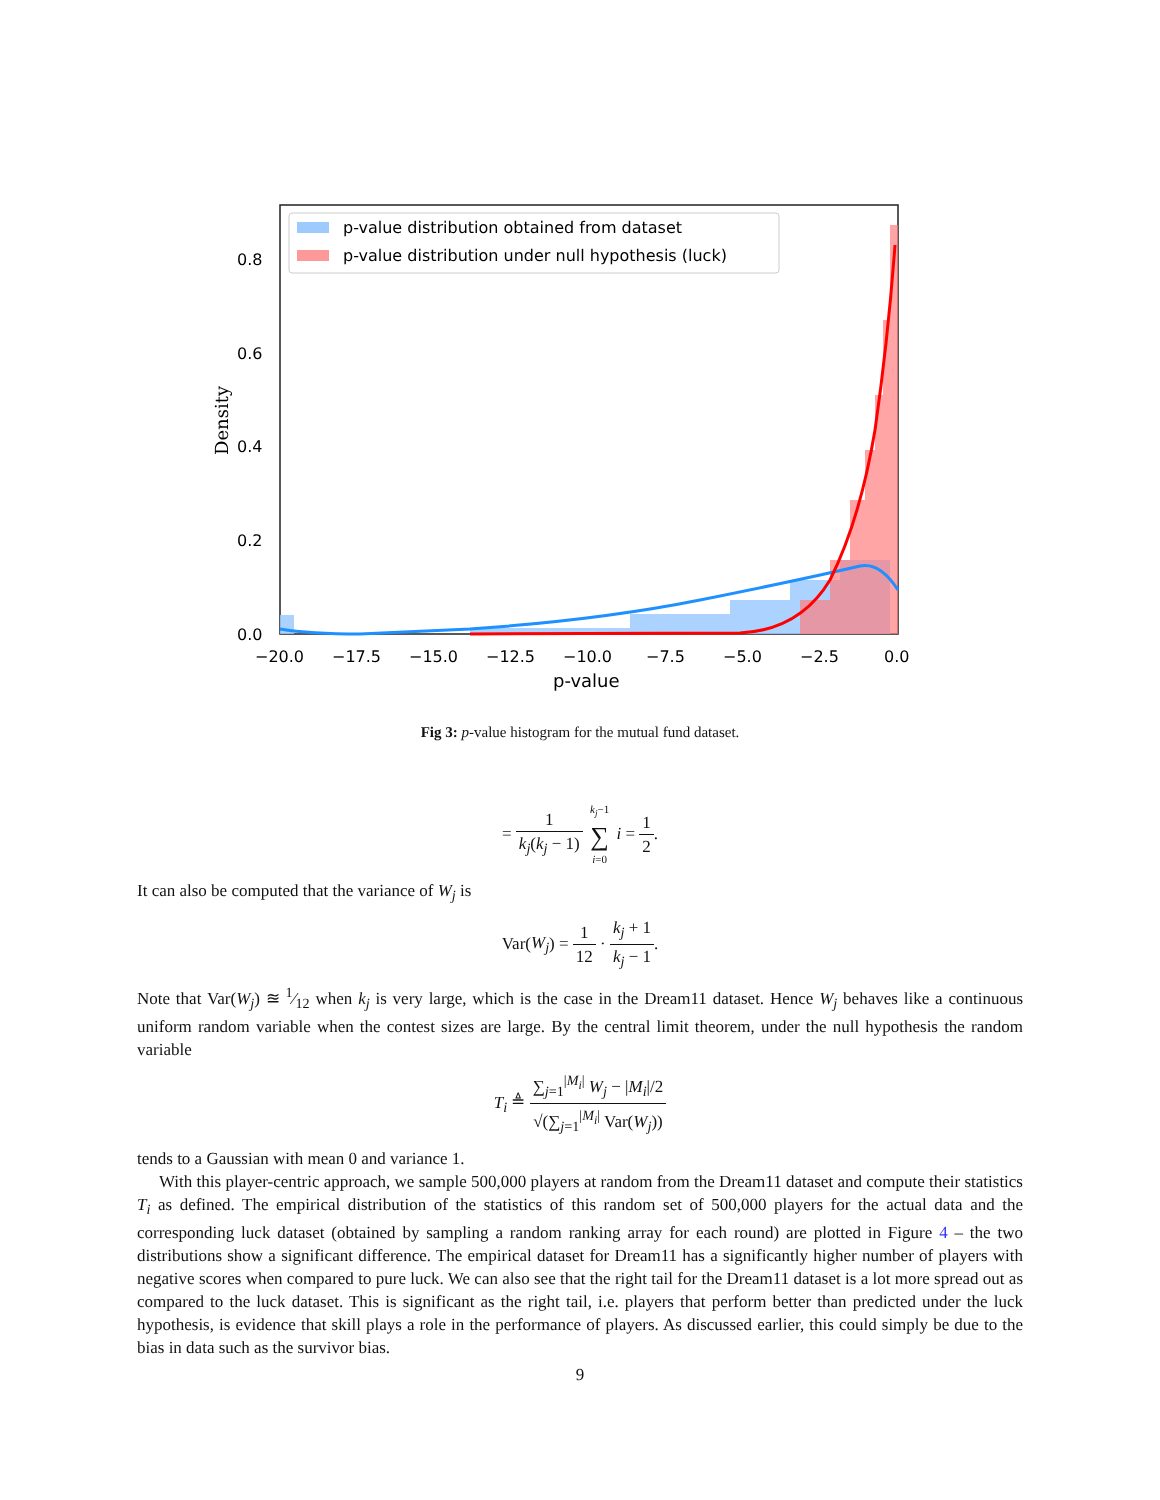p-value distribution obtained from dataset
p-value distribution under null hypothesis (luck)
0.8
0.6
0.4
0.2
0.0
−20.0
−17.5
−15.0
−12.5
−10.0
−7.5
−5.0
−2.5
0.0
p-value
Density
Fig 3: p-value histogram for the mutual fund dataset.
= 1 k<sub>j</sub>(k<sub>j</sub> − 1) k<sub>j</sub>−1 ∑ i=0 i = 1 2.
It can also be computed that the variance of W<sub>j</sub> is
Var(W<sub>j</sub>) = 1 12 · k<sub>j</sub> + 1 k<sub>j</sub> − 1.
Note that Var(W<sub>j</sub>) ≊ 1⁄12 when k<sub>j</sub> is very large, which is the case in the Dream11 dataset. Hence W<sub>j</sub> behaves like a continuous uniform random variable when the contest sizes are large. By the central limit theorem, under the null hypothesis the random variable
T<sub>i</sub> ≜ ∑<sub>j=1</sub><sup>|M<sub>i</sub>|</sup> W<sub>j</sub> − |M<sub>i</sub>|/2 √(∑<sub>j=1</sub><sup>|M<sub>i</sub>|</sup> Var(W<sub>j</sub>))
tends to a Gaussian with mean 0 and variance 1.
With this player-centric approach, we sample 500,000 players at random from the Dream11 dataset and compute their statistics T<sub>i</sub> as defined. The empirical distribution of the statistics of this random set of 500,000 players for the actual data and the corresponding luck dataset (obtained by sampling a random ranking array for each round) are plotted in Figure 4 – the two distributions show a significant difference. The empirical dataset for Dream11 has a significantly higher number of players with negative scores when compared to pure luck. We can also see that the right tail for the Dream11 dataset is a lot more spread out as compared to the luck dataset. This is significant as the right tail, i.e. players that perform better than predicted under the luck hypothesis, is evidence that skill plays a role in the performance of players. As discussed earlier, this could simply be due to the bias in data such as the survivor bias.
9